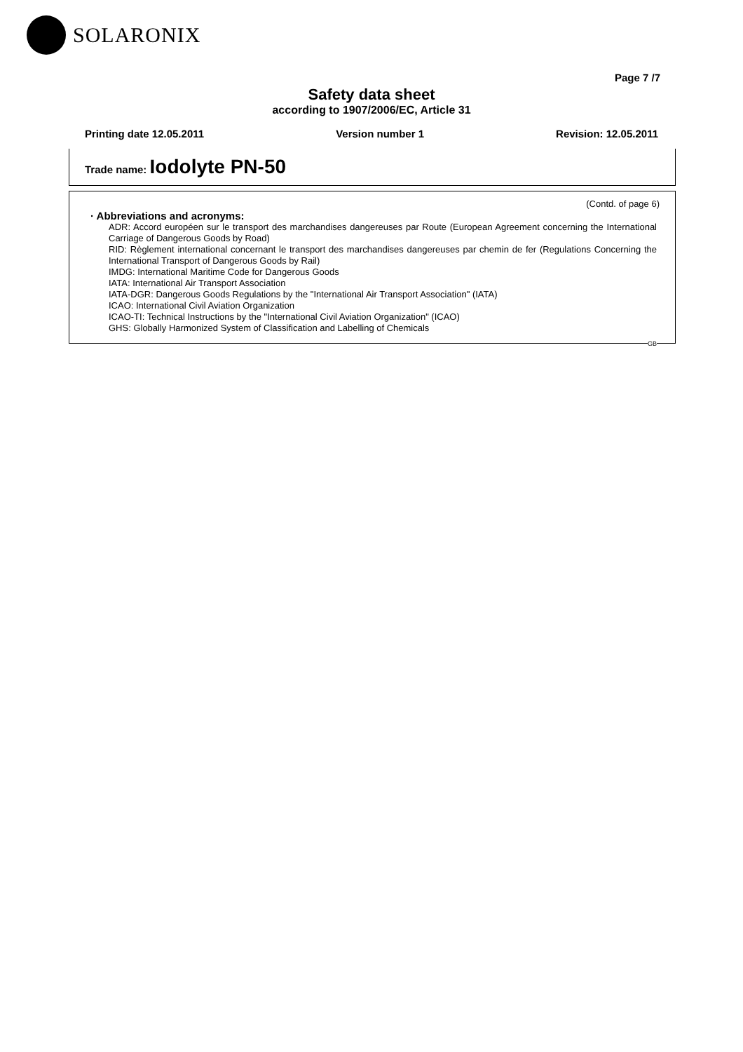SOLARONIX
Page 7 /7
Safety data sheet
according to 1907/2006/EC, Article 31
Printing date 12.05.2011 Version number 1 Revision: 12.05.2011
Trade name: Iodolyte PN-50
(Contd. of page 6)
· Abbreviations and acronyms:
ADR: Accord européen sur le transport des marchandises dangereuses par Route (European Agreement concerning the International Carriage of Dangerous Goods by Road)
RID: Règlement international concernant le transport des marchandises dangereuses par chemin de fer (Regulations Concerning the International Transport of Dangerous Goods by Rail)
IMDG: International Maritime Code for Dangerous Goods
IATA: International Air Transport Association
IATA-DGR: Dangerous Goods Regulations by the "International Air Transport Association" (IATA)
ICAO: International Civil Aviation Organization
ICAO-TI: Technical Instructions by the "International Civil Aviation Organization" (ICAO)
GHS: Globally Harmonized System of Classification and Labelling of Chemicals
GB